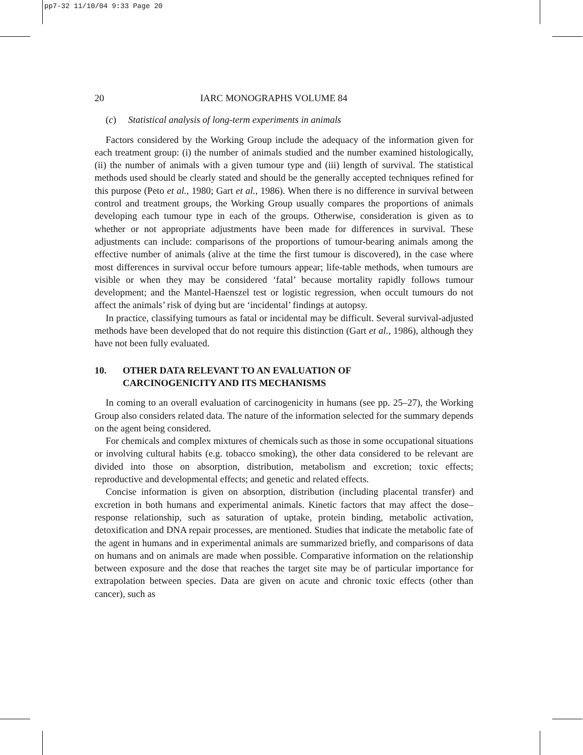pp7-32 11/10/04 9:33 Page 20
20 IARC MONOGRAPHS VOLUME 84
(c) Statistical analysis of long-term experiments in animals
Factors considered by the Working Group include the adequacy of the information given for each treatment group: (i) the number of animals studied and the number examined histologically, (ii) the number of animals with a given tumour type and (iii) length of survival. The statistical methods used should be clearly stated and should be the generally accepted techniques refined for this purpose (Peto et al., 1980; Gart et al., 1986). When there is no difference in survival between control and treatment groups, the Working Group usually compares the proportions of animals developing each tumour type in each of the groups. Otherwise, consideration is given as to whether or not appropriate adjustments have been made for differences in survival. These adjustments can include: comparisons of the proportions of tumour-bearing animals among the effective number of animals (alive at the time the first tumour is discovered), in the case where most differences in survival occur before tumours appear; life-table methods, when tumours are visible or when they may be considered ‘fatal’ because mortality rapidly follows tumour development; and the Mantel-Haenszel test or logistic regression, when occult tumours do not affect the animals’ risk of dying but are ‘incidental’ findings at autopsy.
In practice, classifying tumours as fatal or incidental may be difficult. Several survival-adjusted methods have been developed that do not require this distinction (Gart et al., 1986), although they have not been fully evaluated.
10. OTHER DATA RELEVANT TO AN EVALUATION OF
CARCINOGENICITY AND ITS MECHANISMS
In coming to an overall evaluation of carcinogenicity in humans (see pp. 25–27), the Working Group also considers related data. The nature of the information selected for the summary depends on the agent being considered.
For chemicals and complex mixtures of chemicals such as those in some occupational situations or involving cultural habits (e.g. tobacco smoking), the other data considered to be relevant are divided into those on absorption, distribution, metabolism and excretion; toxic effects; reproductive and developmental effects; and genetic and related effects.
Concise information is given on absorption, distribution (including placental transfer) and excretion in both humans and experimental animals. Kinetic factors that may affect the dose–response relationship, such as saturation of uptake, protein binding, metabolic activation, detoxification and DNA repair processes, are mentioned. Studies that indicate the metabolic fate of the agent in humans and in experimental animals are summarized briefly, and comparisons of data on humans and on animals are made when possible. Comparative information on the relationship between exposure and the dose that reaches the target site may be of particular importance for extrapolation between species. Data are given on acute and chronic toxic effects (other than cancer), such as